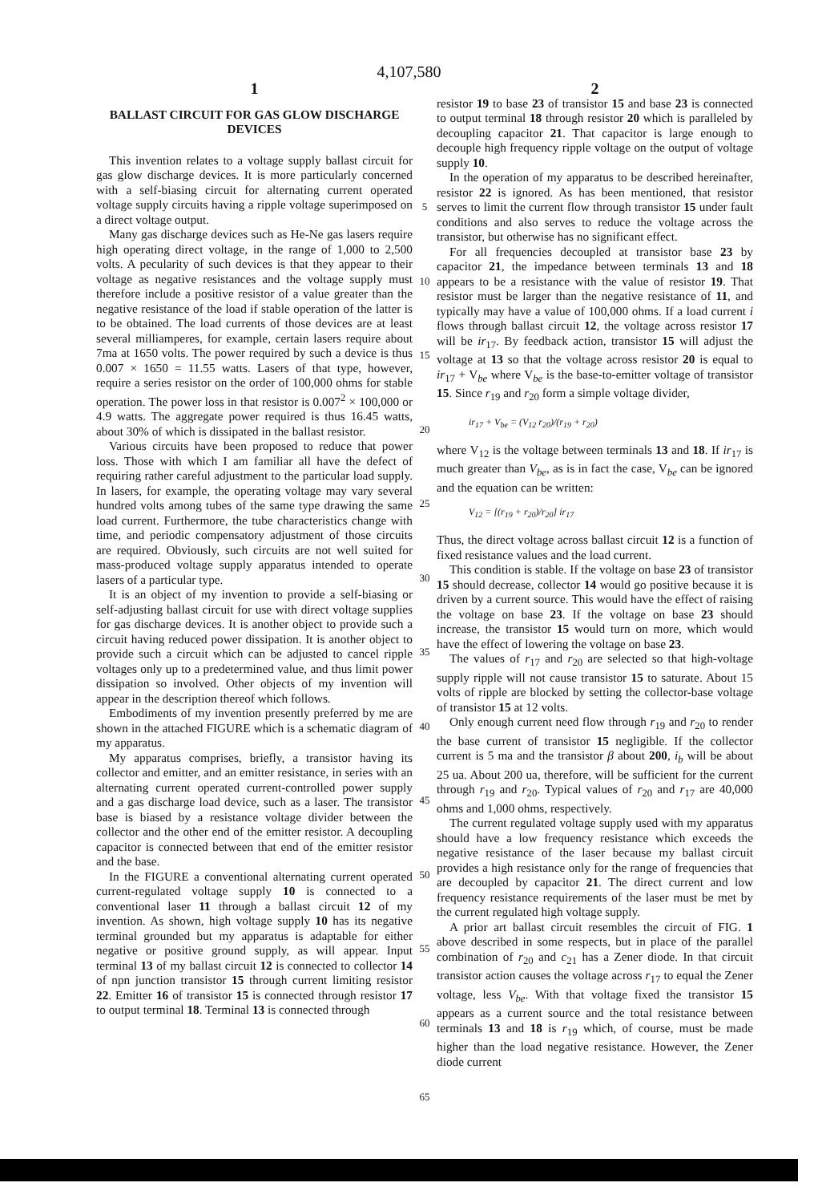4,107,580
1
BALLAST CIRCUIT FOR GAS GLOW DISCHARGE DEVICES
This invention relates to a voltage supply ballast circuit for gas glow discharge devices. It is more particularly concerned with a self-biasing circuit for alternating current operated voltage supply circuits having a ripple voltage superimposed on a direct voltage output.
Many gas discharge devices such as He-Ne gas lasers require high operating direct voltage, in the range of 1,000 to 2,500 volts. A pecularity of such devices is that they appear to their voltage as negative resistances and the voltage supply must therefore include a positive resistor of a value greater than the negative resistance of the load if stable operation of the latter is to be obtained. The load currents of those devices are at least several milliamperes, for example, certain lasers require about 7ma at 1650 volts. The power required by such a device is thus 0.007 × 1650 = 11.55 watts. Lasers of that type, however, require a series resistor on the order of 100,000 ohms for stable operation. The power loss in that resistor is 0.007<sup>2</sup> × 100,000 or 4.9 watts. The aggregate power required is thus 16.45 watts, about 30% of which is dissipated in the ballast resistor.
Various circuits have been proposed to reduce that power loss. Those with which I am familiar all have the defect of requiring rather careful adjustment to the particular load supply. In lasers, for example, the operating voltage may vary several hundred volts among tubes of the same type drawing the same load current. Furthermore, the tube characteristics change with time, and periodic compensatory adjustment of those circuits are required. Obviously, such circuits are not well suited for mass-produced voltage supply apparatus intended to operate lasers of a particular type.
It is an object of my invention to provide a self-biasing or self-adjusting ballast circuit for use with direct voltage supplies for gas discharge devices. It is another object to provide such a circuit having reduced power dissipation. It is another object to provide such a circuit which can be adjusted to cancel ripple voltages only up to a predetermined value, and thus limit power dissipation so involved. Other objects of my invention will appear in the description thereof which follows.
Embodiments of my invention presently preferred by me are shown in the attached FIGURE which is a schematic diagram of my apparatus.
My apparatus comprises, briefly, a transistor having its collector and emitter, and an emitter resistance, in series with an alternating current operated current-controlled power supply and a gas discharge load device, such as a laser. The transistor base is biased by a resistance voltage divider between the collector and the other end of the emitter resistor. A decoupling capacitor is connected between that end of the emitter resistor and the base.
In the FIGURE a conventional alternating current operated current-regulated voltage supply 10 is connected to a conventional laser 11 through a ballast circuit 12 of my invention. As shown, high voltage supply 10 has its negative terminal grounded but my apparatus is adaptable for either negative or positive ground supply, as will appear. Input terminal 13 of my ballast circuit 12 is connected to collector 14 of npn junction transistor 15 through current limiting resistor 22. Emitter 16 of transistor 15 is connected through resistor 17 to output terminal 18. Terminal 13 is connected through
5
10
15
20
25
30
35
40
45
50
55
60
65
2
resistor 19 to base 23 of transistor 15 and base 23 is connected to output terminal 18 through resistor 20 which is paralleled by decoupling capacitor 21. That capacitor is large enough to decouple high frequency ripple voltage on the output of voltage supply 10.
In the operation of my apparatus to be described hereinafter, resistor 22 is ignored. As has been mentioned, that resistor serves to limit the current flow through transistor 15 under fault conditions and also serves to reduce the voltage across the transistor, but otherwise has no significant effect.
For all frequencies decoupled at transistor base 23 by capacitor 21, the impedance between terminals 13 and 18 appears to be a resistance with the value of resistor 19. That resistor must be larger than the negative resistance of 11, and typically may have a value of 100,000 ohms. If a load current i flows through ballast circuit 12, the voltage across resistor 17 will be ir<sub>17</sub>. By feedback action, transistor 15 will adjust the voltage at 13 so that the voltage across resistor 20 is equal to ir<sub>17</sub> + V<sub>be</sub> where V<sub>be</sub> is the base-to-emitter voltage of transistor 15. Since r<sub>19</sub> and r<sub>20</sub> form a simple voltage divider,
ir<sub>17</sub> + V<sub>be</sub> = (V<sub>12</sub> r<sub>20</sub>)/(r<sub>19</sub> + r<sub>20</sub>)
where V<sub>12</sub> is the voltage between terminals 13 and 18. If ir<sub>17</sub> is much greater than V<sub>be</sub>, as is in fact the case, V<sub>be</sub> can be ignored and the equation can be written:
V<sub>12</sub> = [(r<sub>19</sub> + r<sub>20</sub>)/r<sub>20</sub>] ir<sub>17</sub>
Thus, the direct voltage across ballast circuit 12 is a function of fixed resistance values and the load current.
This condition is stable. If the voltage on base 23 of transistor 15 should decrease, collector 14 would go positive because it is driven by a current source. This would have the effect of raising the voltage on base 23. If the voltage on base 23 should increase, the transistor 15 would turn on more, which would have the effect of lowering the voltage on base 23.
The values of r<sub>17</sub> and r<sub>20</sub> are selected so that high-voltage supply ripple will not cause transistor 15 to saturate. About 15 volts of ripple are blocked by setting the collector-base voltage of transistor 15 at 12 volts.
Only enough current need flow through r<sub>19</sub> and r<sub>20</sub> to render the base current of transistor 15 negligible. If the collector current is 5 ma and the transistor β about 200, i<sub>b</sub> will be about 25 ua. About 200 ua, therefore, will be sufficient for the current through r<sub>19</sub> and r<sub>20</sub>. Typical values of r<sub>20</sub> and r<sub>17</sub> are 40,000 ohms and 1,000 ohms, respectively.
The current regulated voltage supply used with my apparatus should have a low frequency resistance which exceeds the negative resistance of the laser because my ballast circuit provides a high resistance only for the range of frequencies that are decoupled by capacitor 21. The direct current and low frequency resistance requirements of the laser must be met by the current regulated high voltage supply.
A prior art ballast circuit resembles the circuit of FIG. 1 above described in some respects, but in place of the parallel combination of r<sub>20</sub> and c<sub>21</sub> has a Zener diode. In that circuit transistor action causes the voltage across r<sub>17</sub> to equal the Zener voltage, less V<sub>be</sub>. With that voltage fixed the transistor 15 appears as a current source and the total resistance between terminals 13 and 18 is r<sub>19</sub> which, of course, must be made higher than the load negative resistance. However, the Zener diode current